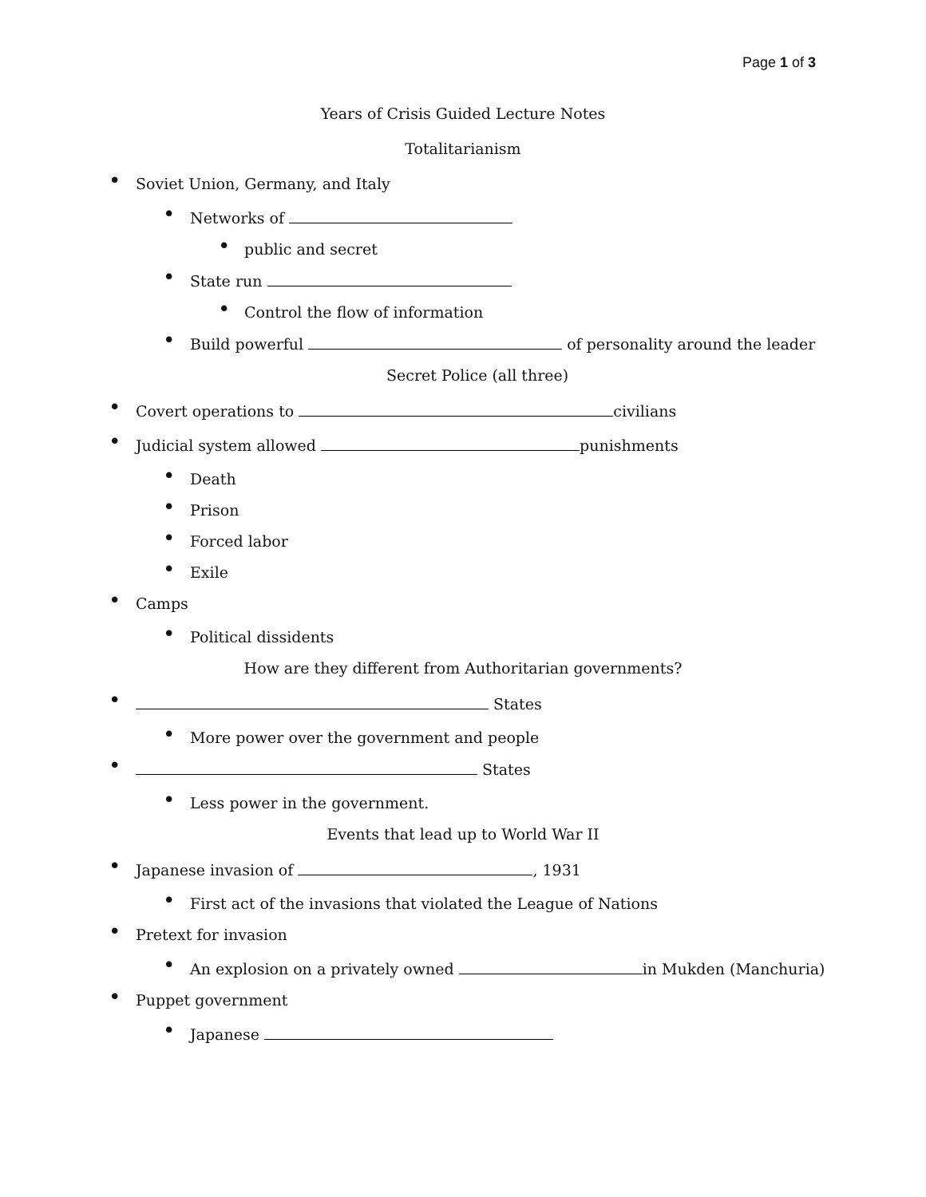Page 1 of 3
Years of Crisis Guided Lecture Notes
Totalitarianism
• Soviet Union, Germany, and Italy
• Networks of
• public and secret
• State run
• Control the flow of information
• Build powerful of personality around the leader
Secret Police (all three)
• Covert operations to civilians
• Judicial system allowed punishments
• Death
• Prison
• Forced labor
• Exile
• Camps
• Political dissidents
How are they different from Authoritarian governments?
• States
• More power over the government and people
• States
• Less power in the government.
Events that lead up to World War II
• Japanese invasion of , 1931
• First act of the invasions that violated the League of Nations
• Pretext for invasion
• An explosion on a privately owned in Mukden (Manchuria)
• Puppet government
• Japanese